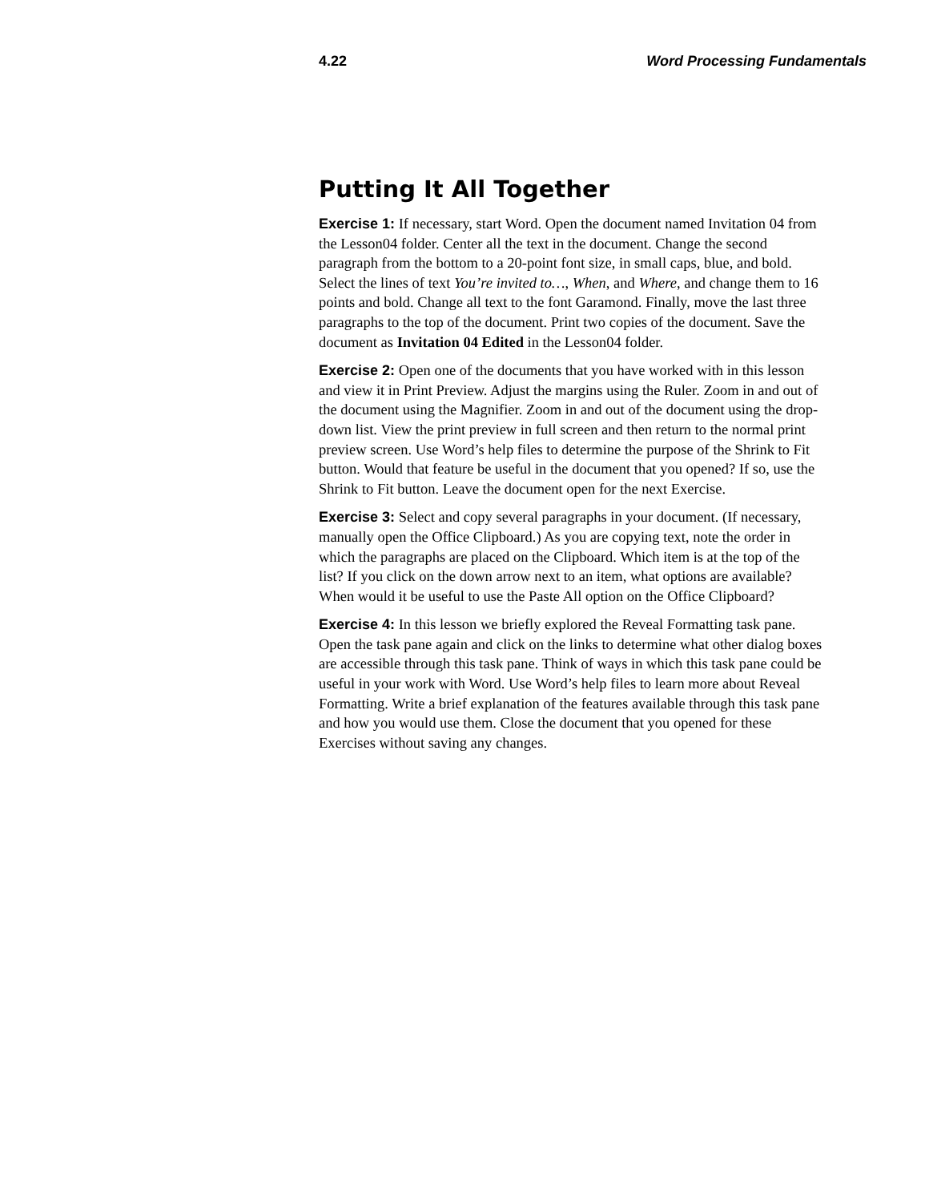4.22 Word Processing Fundamentals
Putting It All Together
Exercise 1: If necessary, start Word. Open the document named Invitation 04 from the Lesson04 folder. Center all the text in the document. Change the second paragraph from the bottom to a 20-point font size, in small caps, blue, and bold. Select the lines of text You’re invited to…, When, and Where, and change them to 16 points and bold. Change all text to the font Garamond. Finally, move the last three paragraphs to the top of the document. Print two copies of the document. Save the document as Invitation 04 Edited in the Lesson04 folder.
Exercise 2: Open one of the documents that you have worked with in this lesson and view it in Print Preview. Adjust the margins using the Ruler. Zoom in and out of the document using the Magnifier. Zoom in and out of the document using the drop-down list. View the print preview in full screen and then return to the normal print preview screen. Use Word’s help files to determine the purpose of the Shrink to Fit button. Would that feature be useful in the document that you opened? If so, use the Shrink to Fit button. Leave the document open for the next Exercise.
Exercise 3: Select and copy several paragraphs in your document. (If necessary, manually open the Office Clipboard.) As you are copying text, note the order in which the paragraphs are placed on the Clipboard. Which item is at the top of the list? If you click on the down arrow next to an item, what options are available? When would it be useful to use the Paste All option on the Office Clipboard?
Exercise 4: In this lesson we briefly explored the Reveal Formatting task pane. Open the task pane again and click on the links to determine what other dialog boxes are accessible through this task pane. Think of ways in which this task pane could be useful in your work with Word. Use Word’s help files to learn more about Reveal Formatting. Write a brief explanation of the features available through this task pane and how you would use them. Close the document that you opened for these Exercises without saving any changes.